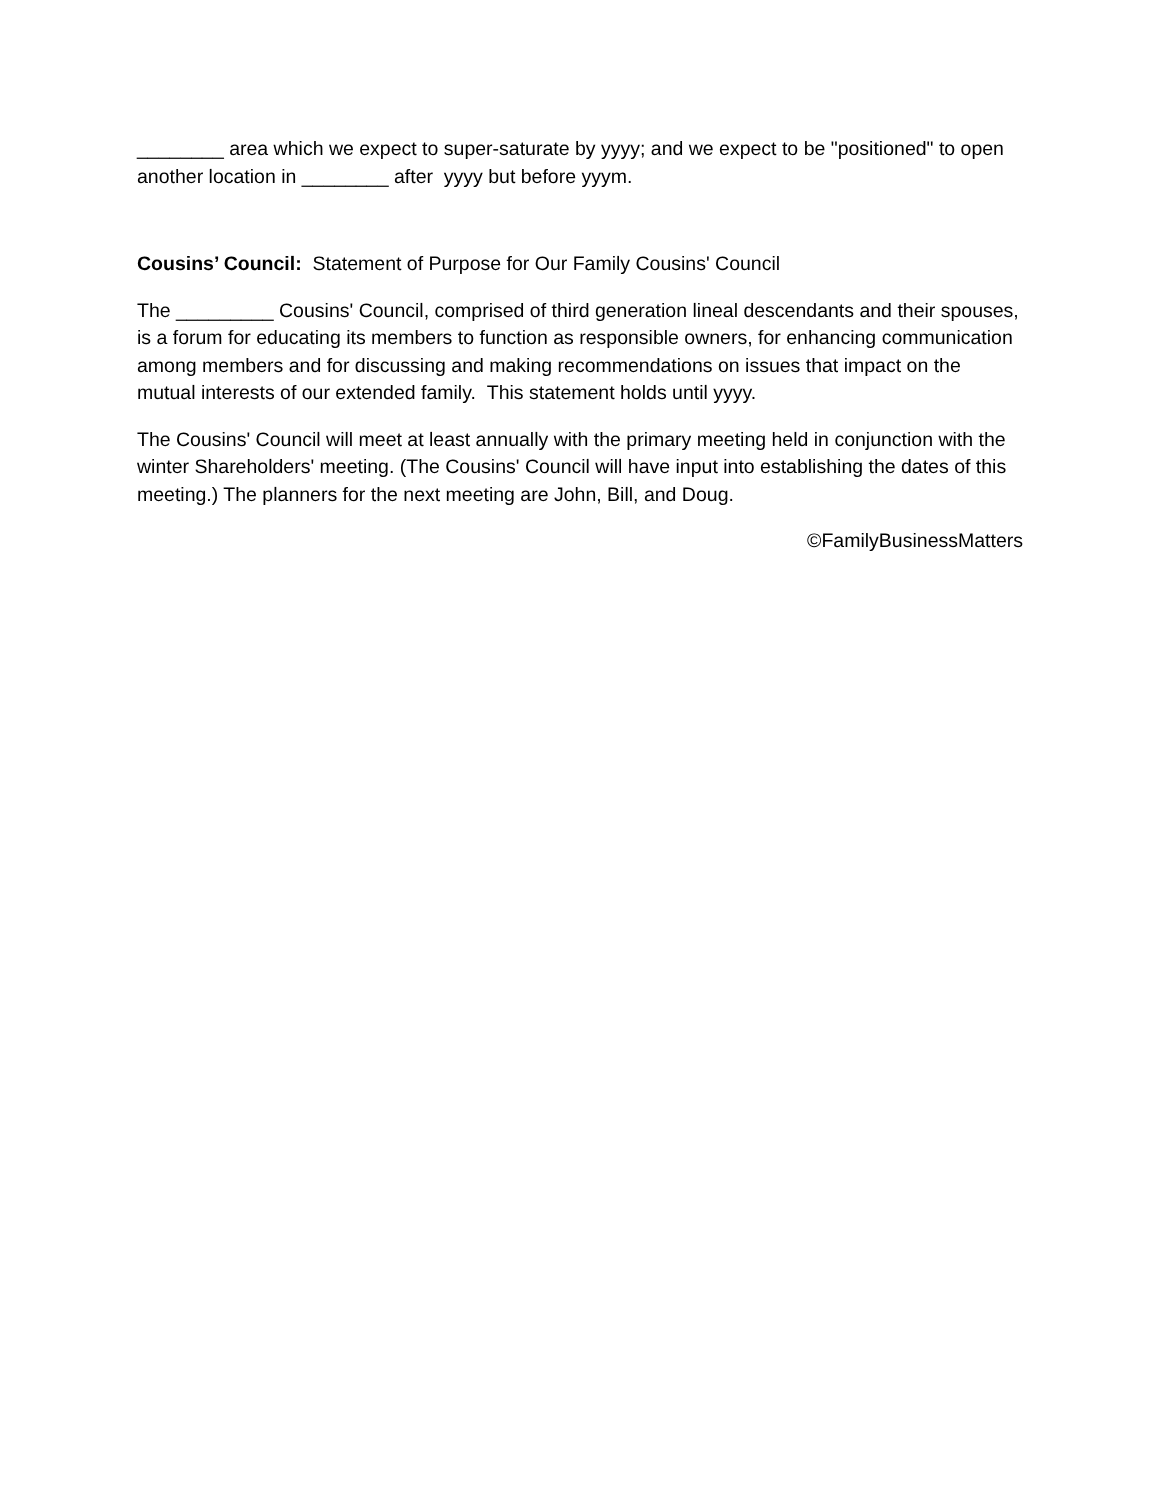________ area which we expect to super-saturate by yyyy; and we expect to be "positioned" to open another location in ________ after yyyy but before yyym.
Cousins’ Council: Statement of Purpose for Our Family Cousins' Council
The _________ Cousins' Council, comprised of third generation lineal descendants and their spouses, is a forum for educating its members to function as responsible owners, for enhancing communication among members and for discussing and making recommendations on issues that impact on the mutual interests of our extended family. This statement holds until yyyy.
The Cousins' Council will meet at least annually with the primary meeting held in conjunction with the winter Shareholders' meeting. (The Cousins' Council will have input into establishing the dates of this meeting.) The planners for the next meeting are John, Bill, and Doug.
©FamilyBusinessMatters